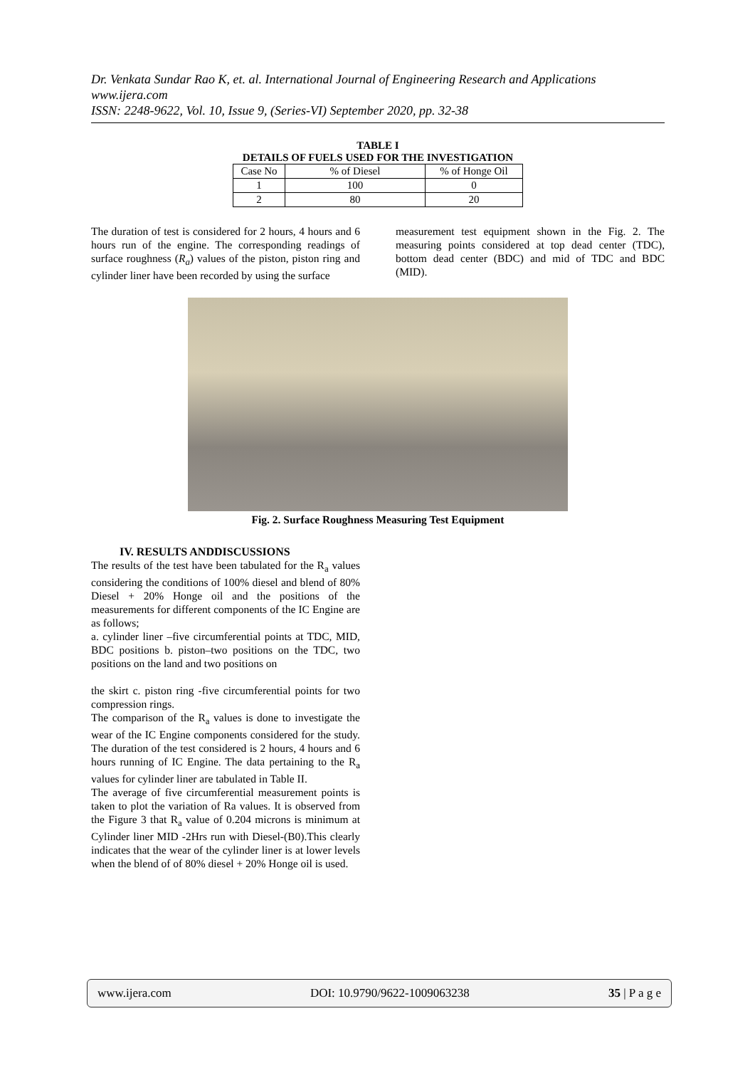Dr. Venkata Sundar Rao K, et. al. International Journal of Engineering Research and Applications
www.ijera.com
ISSN: 2248-9622, Vol. 10, Issue 9, (Series-VI) September 2020, pp. 32-38
TABLE I
DETAILS OF FUELS USED FOR THE INVESTIGATION
| Case No | % of Diesel | % of Honge Oil |
| --- | --- | --- |
| 1 | 100 | 0 |
| 2 | 80 | 20 |
The duration of test is considered for 2 hours, 4 hours and 6 hours run of the engine. The corresponding readings of surface roughness (R<sub>a</sub>) values of the piston, piston ring and cylinder liner have been recorded by using the surface
measurement test equipment shown in the Fig. 2. The measuring points considered at top dead center (TDC), bottom dead center (BDC) and mid of TDC and BDC (MID).
Fig. 2. Surface Roughness Measuring Test Equipment
IV. RESULTS ANDDISCUSSIONS
The results of the test have been tabulated for the R<sub>a</sub> values considering the conditions of 100% diesel and blend of 80% Diesel + 20% Honge oil and the positions of the measurements for different components of the IC Engine are as follows;
a. cylinder liner –five circumferential points at TDC, MID, BDC positions b. piston–two positions on the TDC, two positions on the land and two positions on
the skirt c. piston ring -five circumferential points for two compression rings.
The comparison of the R<sub>a</sub> values is done to investigate the wear of the IC Engine components considered for the study. The duration of the test considered is 2 hours, 4 hours and 6 hours running of IC Engine. The data pertaining to the R<sub>a</sub> values for cylinder liner are tabulated in Table II.
The average of five circumferential measurement points is taken to plot the variation of Ra values. It is observed from the Figure 3 that R<sub>a</sub> value of 0.204 microns is minimum at Cylinder liner MID -2Hrs run with Diesel-(B0).This clearly indicates that the wear of the cylinder liner is at lower levels when the blend of of 80% diesel + 20% Honge oil is used.
www.ijera.com DOI: 10.9790/9622-1009063238 35 | P a g e